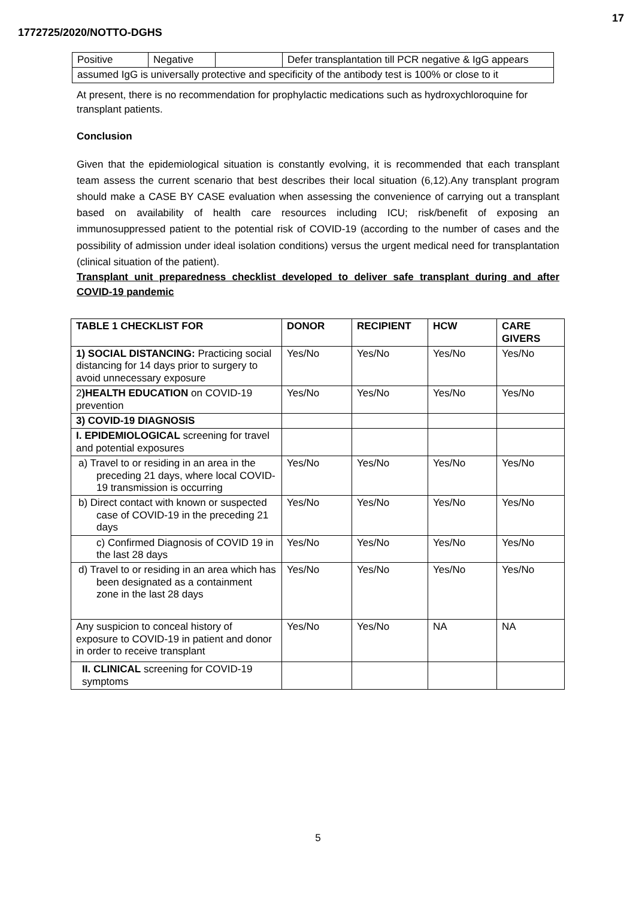17
1772725/2020/NOTTO-DGHS
| Positive | Negative | | Defer transplantation till PCR negative & IgG appears |
| assumed IgG is universally protective and specificity of the antibody test is 100% or close to it | | | |
At present, there is no recommendation for prophylactic medications such as hydroxychloroquine for transplant patients.
Conclusion
Given that the epidemiological situation is constantly evolving, it is recommended that each transplant team assess the current scenario that best describes their local situation (6,12).Any transplant program should make a CASE BY CASE evaluation when assessing the convenience of carrying out a transplant based on availability of health care resources including ICU; risk/benefit of exposing an immunosuppressed patient to the potential risk of COVID-19 (according to the number of cases and the possibility of admission under ideal isolation conditions) versus the urgent medical need for transplantation (clinical situation of the patient).
Transplant unit preparedness checklist developed to deliver safe transplant during and after COVID-19 pandemic
| TABLE 1 CHECKLIST FOR | DONOR | RECIPIENT | HCW | CARE GIVERS |
| --- | --- | --- | --- | --- |
| 1) SOCIAL DISTANCING: Practicing social distancing for 14 days prior to surgery to avoid unnecessary exposure | Yes/No | Yes/No | Yes/No | Yes/No |
| 2 )HEALTH EDUCATION on COVID-19 prevention | Yes/No | Yes/No | Yes/No | Yes/No |
| 3) COVID-19 DIAGNOSIS | | | | |
| I. EPIDEMIOLOGICAL screening for travel and potential exposures | | | | |
| a) Travel to or residing in an area in the preceding 21 days, where local COVID-19 transmission is occurring | Yes/No | Yes/No | Yes/No | Yes/No |
| b) Direct contact with known or suspected case of COVID-19 in the preceding 21 days | Yes/No | Yes/No | Yes/No | Yes/No |
| c) Confirmed Diagnosis of COVID 19 in the last 28 days | Yes/No | Yes/No | Yes/No | Yes/No |
| d) Travel to or residing in an area which has been designated as a containment zone in the last 28 days | Yes/No | Yes/No | Yes/No | Yes/No |
| Any suspicion to conceal history of exposure to COVID-19 in patient and donor in order to receive transplant | Yes/No | Yes/No | NA | NA |
| II. CLINICAL screening for COVID-19 symptoms | | | | |
5